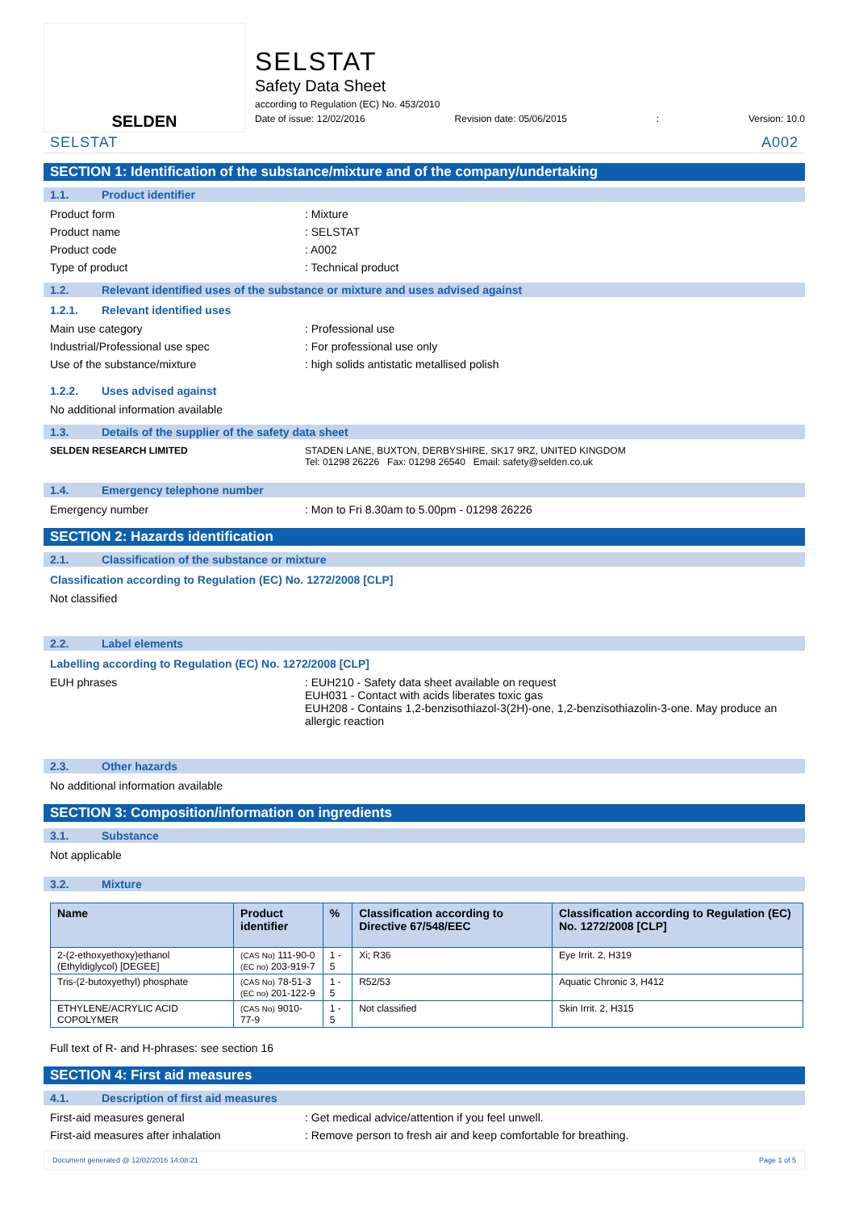SELDEN
SELSTAT
Safety Data Sheet
according to Regulation (EC) No. 453/2010
Date of issue: 12/02/2016 Revision date: 05/06/2015: Version: 10.0
SELSTAT A002
SECTION 1: Identification of the substance/mixture and of the company/undertaking
1.1. Product identifier
Product form : Mixture
Product name : SELSTAT
Product code : A002
Type of product : Technical product
1.2. Relevant identified uses of the substance or mixture and uses advised against
1.2.1. Relevant identified uses
Main use category : Professional use
Industrial/Professional use spec : For professional use only
Use of the substance/mixture : high solids antistatic metallised polish
1.2.2. Uses advised against
No additional information available
1.3. Details of the supplier of the safety data sheet
SELDEN RESEARCH LIMITED STADEN LANE, BUXTON, DERBYSHIRE, SK17 9RZ, UNITED KINGDOM
Tel: 01298 26226 Fax: 01298 26540 Email: safety@selden.co.uk
1.4. Emergency telephone number
Emergency number : Mon to Fri 8.30am to 5.00pm - 01298 26226
SECTION 2: Hazards identification
2.1. Classification of the substance or mixture
Classification according to Regulation (EC) No. 1272/2008 [CLP]
Not classified
2.2. Label elements
Labelling according to Regulation (EC) No. 1272/2008 [CLP]
EUH phrases : EUH210 - Safety data sheet available on request
EUH031 - Contact with acids liberates toxic gas
EUH208 - Contains 1,2-benzisothiazol-3(2H)-one, 1,2-benzisothiazolin-3-one. May produce an allergic reaction
2.3. Other hazards
No additional information available
SECTION 3: Composition/information on ingredients
3.1. Substance
Not applicable
3.2. Mixture
| Name | Product identifier | % | Classification according to Directive 67/548/EEC | Classification according to Regulation (EC) No. 1272/2008 [CLP] |
| --- | --- | --- | --- | --- |
| 2-(2-ethoxyethoxy)ethanol (Ethyldiglycol) [DEGEE] | (CAS No) 111-90-0 (EC no) 203-919-7 | 1 - 5 | Xi; R36 | Eye Irrit. 2, H319 |
| Tris-(2-butoxyethyl) phosphate | (CAS No) 78-51-3 (EC no) 201-122-9 | 1 - 5 | R52/53 | Aquatic Chronic 3, H412 |
| ETHYLENE/ACRYLIC ACID COPOLYMER | (CAS No) 9010-77-9 | 1 - 5 | Not classified | Skin Irrit. 2, H315 |
Full text of R- and H-phrases: see section 16
SECTION 4: First aid measures
4.1. Description of first aid measures
First-aid measures general : Get medical advice/attention if you feel unwell.
First-aid measures after inhalation : Remove person to fresh air and keep comfortable for breathing.
Document generated @ 12/02/2016 14:08:21 Page 1 of 5